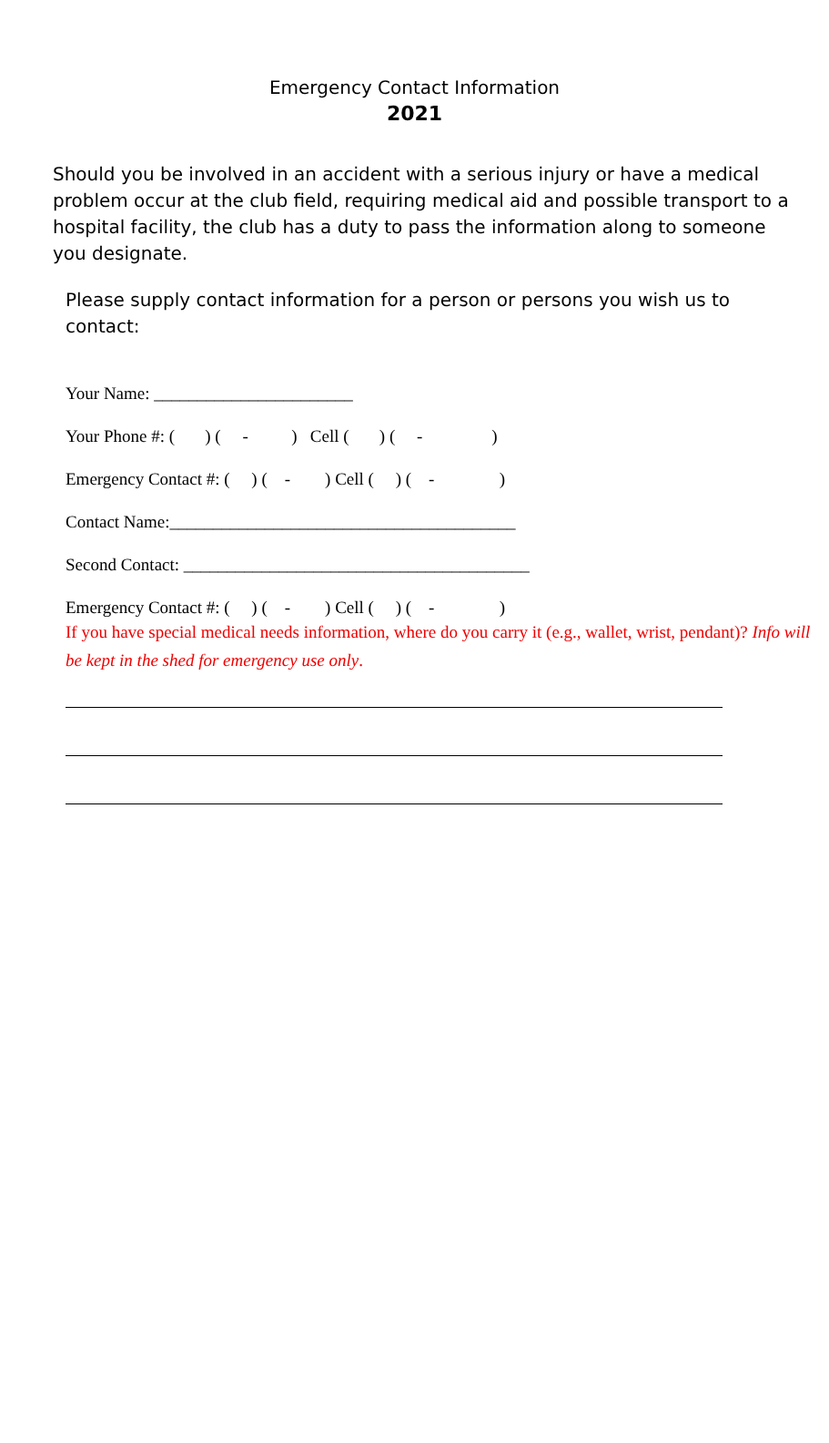Emergency Contact Information
2021
Should you be involved in an accident with a serious injury or have a medical problem occur at the club field, requiring medical aid and possible transport to a hospital facility, the club has a duty to pass the information along to someone you designate.
Please supply contact information for a person or persons you wish us to contact:
Your Name: _______________________
Your Phone #: ( ) ( - ) Cell ( ) ( - )
Emergency Contact #: ( ) ( - ) Cell ( ) ( - )
Contact Name:________________________________________
Second Contact: ________________________________________
Emergency Contact #: ( ) ( - ) Cell ( ) ( - )
If you have special medical needs information, where do you carry it (e.g., wallet, wrist, pendant)? Info will be kept in the shed for emergency use only.